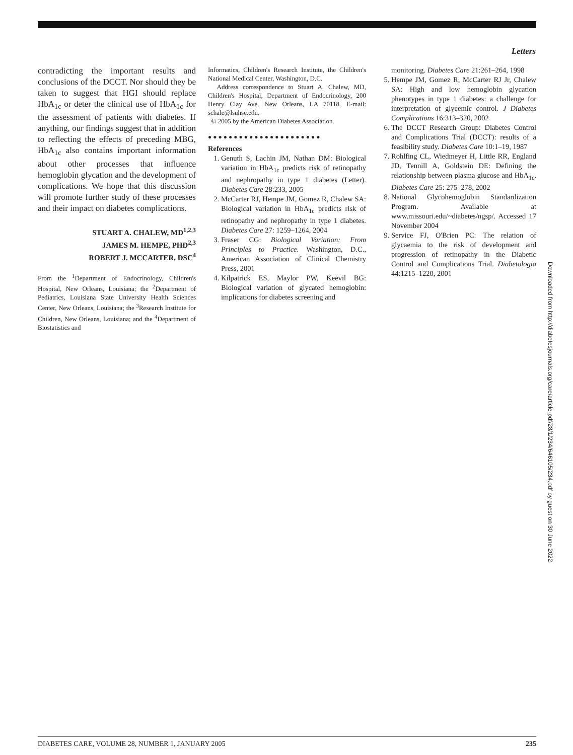Letters
contradicting the important results and conclusions of the DCCT. Nor should they be taken to suggest that HGI should replace HbA<sub>1c</sub> or deter the clinical use of HbA<sub>1c</sub> for the assessment of patients with diabetes. If anything, our findings suggest that in addition to reflecting the effects of preceding MBG, HbA<sub>1c</sub> also contains important information about other processes that influence hemoglobin glycation and the development of complications. We hope that this discussion will promote further study of these processes and their impact on diabetes complications.
STUART A. CHALEW, MD<sup>1,2,3</sup>
JAMES M. HEMPE, PHD<sup>2,3</sup>
ROBERT J. MCCARTER, DSC<sup>4</sup>
From the <sup>1</sup>Department of Endocrinology, Children's Hospital, New Orleans, Louisiana; the <sup>2</sup>Department of Pediatrics, Louisiana State University Health Sciences Center, New Orleans, Louisiana; the <sup>3</sup>Research Institute for Children, New Orleans, Louisiana; and the <sup>4</sup>Department of Biostatistics and
Informatics, Children's Research Institute, the Children's National Medical Center, Washington, D.C.
Address correspondence to Stuart A. Chalew, MD, Children's Hospital, Department of Endocrinology, 200 Henry Clay Ave, New Orleans, LA 70118. E-mail: schale@lsuhsc.edu.
© 2005 by the American Diabetes Association.
●●●●●●●●●●●●●●●●●●●●●●
References
1. Genuth S, Lachin JM, Nathan DM: Biological variation in HbA<sub>1c</sub> predicts risk of retinopathy and nephropathy in type 1 diabetes (Letter). Diabetes Care 28:233, 2005
2. McCarter RJ, Hempe JM, Gomez R, Chalew SA: Biological variation in HbA<sub>1c</sub> predicts risk of retinopathy and nephropathy in type 1 diabetes. Diabetes Care 27: 1259–1264, 2004
3. Fraser CG: Biological Variation: From Principles to Practice. Washington, D.C., American Association of Clinical Chemistry Press, 2001
4. Kilpatrick ES, Maylor PW, Keevil BG: Biological variation of glycated hemoglobin: implications for diabetes screening and
monitoring. Diabetes Care 21:261–264, 1998
5. Hempe JM, Gomez R, McCarter RJ Jr, Chalew SA: High and low hemoglobin glycation phenotypes in type 1 diabetes: a challenge for interpretation of glycemic control. J Diabetes Complications 16:313–320, 2002
6. The DCCT Research Group: Diabetes Control and Complications Trial (DCCT): results of a feasibility study. Diabetes Care 10:1–19, 1987
7. Rohlfing CL, Wiedmeyer H, Little RR, England JD, Tennill A, Goldstein DE: Defining the relationship between plasma glucose and HbA<sub>1c</sub>. Diabetes Care 25: 275–278, 2002
8. National Glycohemoglobin Standardization Program. Available at www.missouri.edu/~diabetes/ngsp/. Accessed 17 November 2004
9. Service FJ, O'Brien PC: The relation of glycaemia to the risk of development and progression of retinopathy in the Diabetic Control and Complications Trial. Diabetologia 44:1215–1220, 2001
Downloaded from http://diabetesjournals.org/care/article-pdf/28/1/234/646105/234.pdf by guest on 30 June 2022
DIABETES CARE, VOLUME 28, NUMBER 1, JANUARY 2005 235